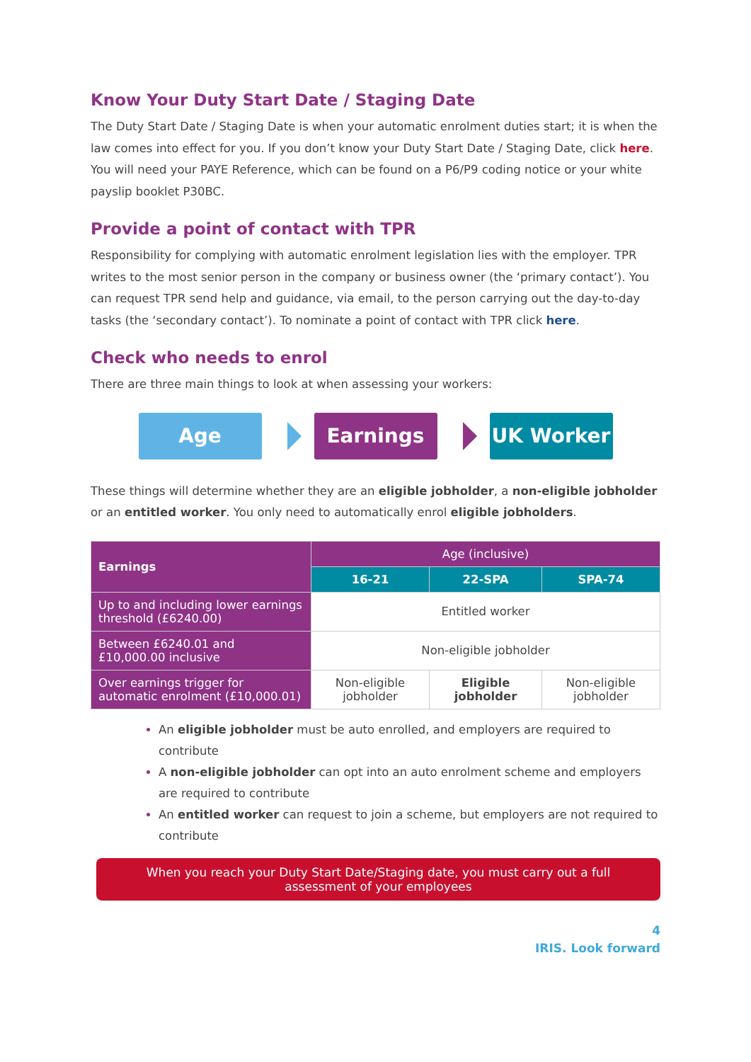Know Your Duty Start Date / Staging Date
The Duty Start Date / Staging Date is when your automatic enrolment duties start; it is when the law comes into effect for you. If you don’t know your Duty Start Date / Staging Date, click here. You will need your PAYE Reference, which can be found on a P6/P9 coding notice or your white payslip booklet P30BC.
Provide a point of contact with TPR
Responsibility for complying with automatic enrolment legislation lies with the employer. TPR writes to the most senior person in the company or business owner (the ‘primary contact’). You can request TPR send help and guidance, via email, to the person carrying out the day-to-day tasks (the ‘secondary contact’). To nominate a point of contact with TPR click here.
Check who needs to enrol
There are three main things to look at when assessing your workers:
Age Earnings UK Worker
These things will determine whether they are an eligible jobholder, a non-eligible jobholder or an entitled worker. You only need to automatically enrol eligible jobholders.
| Earnings | Age (inclusive) | | |
| --- | --- | --- | --- |
| | 16-21 | 22-SPA | SPA-74 |
| Up to and including lower earnings threshold (£6240.00) | Entitled worker | | |
| Between £6240.01 and £10,000.00 inclusive | Non-eligible jobholder | | |
| Over earnings trigger for automatic enrolment (£10,000.01) | Non-eligible jobholder | Eligible jobholder | Non-eligible jobholder |
An eligible jobholder must be auto enrolled, and employers are required to contribute
A non-eligible jobholder can opt into an auto enrolment scheme and employers are required to contribute
An entitled worker can request to join a scheme, but employers are not required to contribute
When you reach your Duty Start Date/Staging date, you must carry out a full assessment of your employees
4
IRIS. Look forward